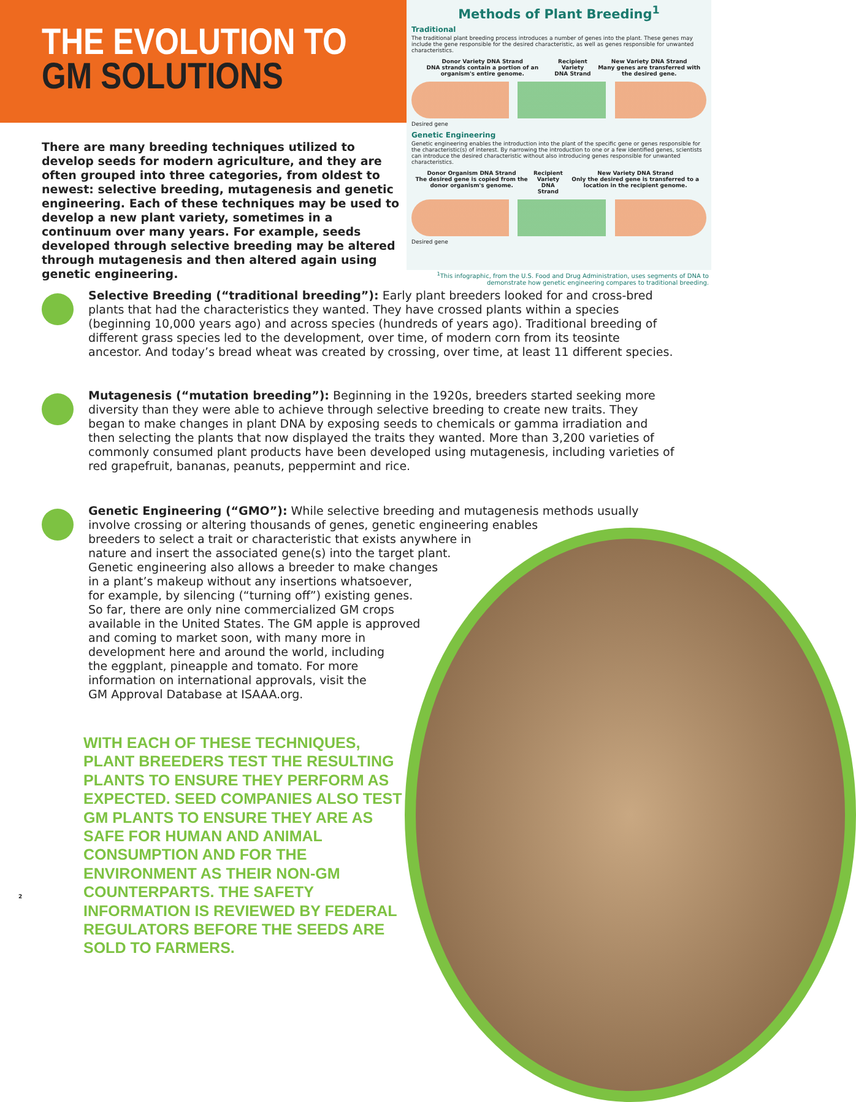THE EVOLUTION TO
GM SOLUTIONS
There are many breeding techniques utilized to develop seeds for modern agriculture, and they are often grouped into three categories, from oldest to newest: selective breeding, mutagenesis and genetic engineering. Each of these techniques may be used to develop a new plant variety, sometimes in a continuum over many years. For example, seeds developed through selective breeding may be altered through mutagenesis and then altered again using genetic engineering.
Methods of Plant Breeding<sup>1</sup>
Traditional
The traditional plant breeding process introduces a number of genes into the plant. These genes may include the gene responsible for the desired characteristic, as well as genes responsible for unwanted characteristics.
Donor Variety DNA Strand
DNA strands contain a portion of an organism's entire genome.
Recipient Variety
DNA Strand
New Variety DNA Strand
Many genes are transferred with the desired gene.
Desired gene
Genetic Engineering
Genetic engineering enables the introduction into the plant of the specific gene or genes responsible for the characteristic(s) of interest. By narrowing the introduction to one or a few identified genes, scientists can introduce the desired characteristic without also introducing genes responsible for unwanted characteristics.
Donor Organism DNA Strand
The desired gene is copied from the donor organism's genome.
Recipient Variety
DNA Strand
New Variety DNA Strand
Only the desired gene is transferred to a location in the recipient genome.
Desired gene
<sup>1</sup> This infographic, from the U.S. Food and Drug Administration, uses segments of DNA to demonstrate how genetic engineering compares to traditional breeding.
Selective Breeding (“traditional breeding”): Early plant breeders looked for and cross-bred plants that had the characteristics they wanted. They have crossed plants within a species (beginning 10,000 years ago) and across species (hundreds of years ago). Traditional breeding of different grass species led to the development, over time, of modern corn from its teosinte ancestor. And today’s bread wheat was created by crossing, over time, at least 11 different species.
Mutagenesis (“mutation breeding”): Beginning in the 1920s, breeders started seeking more diversity than they were able to achieve through selective breeding to create new traits. They began to make changes in plant DNA by exposing seeds to chemicals or gamma irradiation and then selecting the plants that now displayed the traits they wanted. More than 3,200 varieties of commonly consumed plant products have been developed using mutagenesis, including varieties of red grapefruit, bananas, peanuts, peppermint and rice.
Genetic Engineering (“GMO”): While selective breeding and mutagenesis methods usually involve crossing or altering thousands of genes, genetic engineering enables
breeders to select a trait or characteristic that exists anywhere in
nature and insert the associated gene(s) into the target plant.
Genetic engineering also allows a breeder to make changes
in a plant’s makeup without any insertions whatsoever,
for example, by silencing (“turning off”) existing genes.
So far, there are only nine commercialized GM crops
available in the United States. The GM apple is approved
and coming to market soon, with many more in
development here and around the world, including
the eggplant, pineapple and tomato. For more
information on international approvals, visit the
GM Approval Database at ISAAA.org.
WITH EACH OF THESE TECHNIQUES, PLANT BREEDERS TEST THE RESULTING PLANTS TO ENSURE THEY PERFORM AS EXPECTED. SEED COMPANIES ALSO TEST GM PLANTS TO ENSURE THEY ARE AS SAFE FOR HUMAN AND ANIMAL CONSUMPTION AND FOR THE ENVIRONMENT AS THEIR NON-GM COUNTERPARTS. THE SAFETY INFORMATION IS REVIEWED BY FEDERAL REGULATORS BEFORE THE SEEDS ARE SOLD TO FARMERS.
2